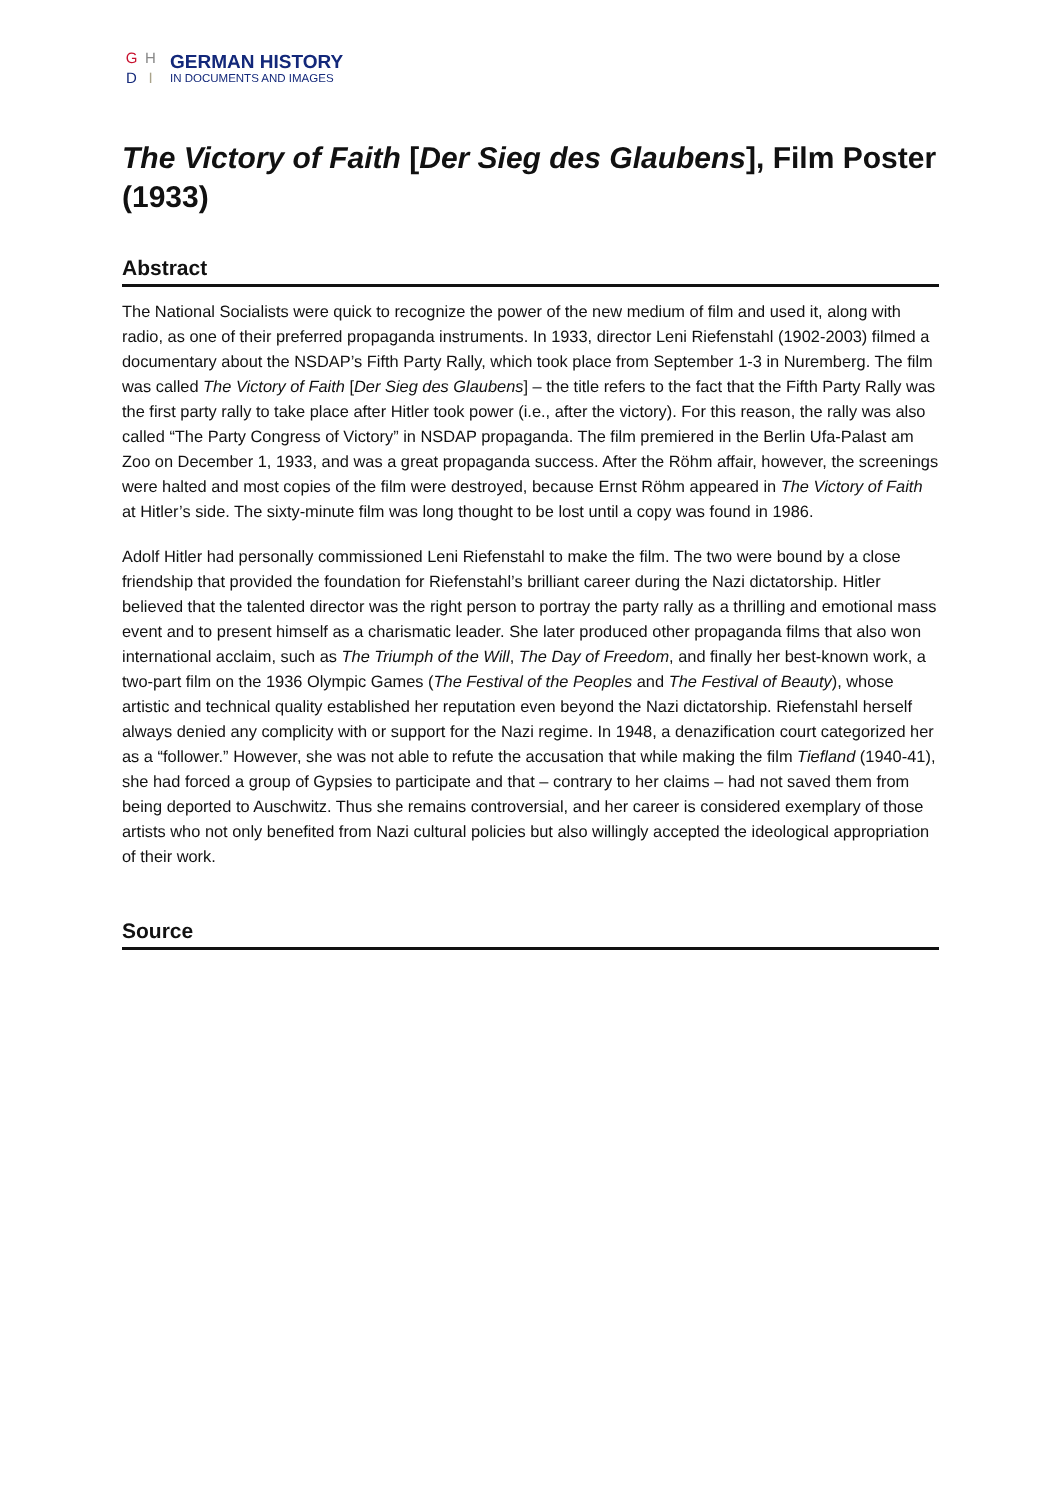GHDI
GERMAN HISTORY
IN DOCUMENTS AND IMAGES
The Victory of Faith [Der Sieg des Glaubens], Film Poster (1933)
Abstract
The National Socialists were quick to recognize the power of the new medium of film and used it, along with radio, as one of their preferred propaganda instruments. In 1933, director Leni Riefenstahl (1902-2003) filmed a documentary about the NSDAP’s Fifth Party Rally, which took place from September 1-3 in Nuremberg. The film was called The Victory of Faith [Der Sieg des Glaubens] – the title refers to the fact that the Fifth Party Rally was the first party rally to take place after Hitler took power (i.e., after the victory). For this reason, the rally was also called “The Party Congress of Victory” in NSDAP propaganda. The film premiered in the Berlin Ufa-Palast am Zoo on December 1, 1933, and was a great propaganda success. After the Röhm affair, however, the screenings were halted and most copies of the film were destroyed, because Ernst Röhm appeared in The Victory of Faith at Hitler’s side. The sixty-minute film was long thought to be lost until a copy was found in 1986.
Adolf Hitler had personally commissioned Leni Riefenstahl to make the film. The two were bound by a close friendship that provided the foundation for Riefenstahl’s brilliant career during the Nazi dictatorship. Hitler believed that the talented director was the right person to portray the party rally as a thrilling and emotional mass event and to present himself as a charismatic leader. She later produced other propaganda films that also won international acclaim, such as The Triumph of the Will, The Day of Freedom, and finally her best-known work, a two-part film on the 1936 Olympic Games (The Festival of the Peoples and The Festival of Beauty), whose artistic and technical quality established her reputation even beyond the Nazi dictatorship. Riefenstahl herself always denied any complicity with or support for the Nazi regime. In 1948, a denazification court categorized her as a “follower.” However, she was not able to refute the accusation that while making the film Tiefland (1940-41), she had forced a group of Gypsies to participate and that – contrary to her claims – had not saved them from being deported to Auschwitz. Thus she remains controversial, and her career is considered exemplary of those artists who not only benefited from Nazi cultural policies but also willingly accepted the ideological appropriation of their work.
Source